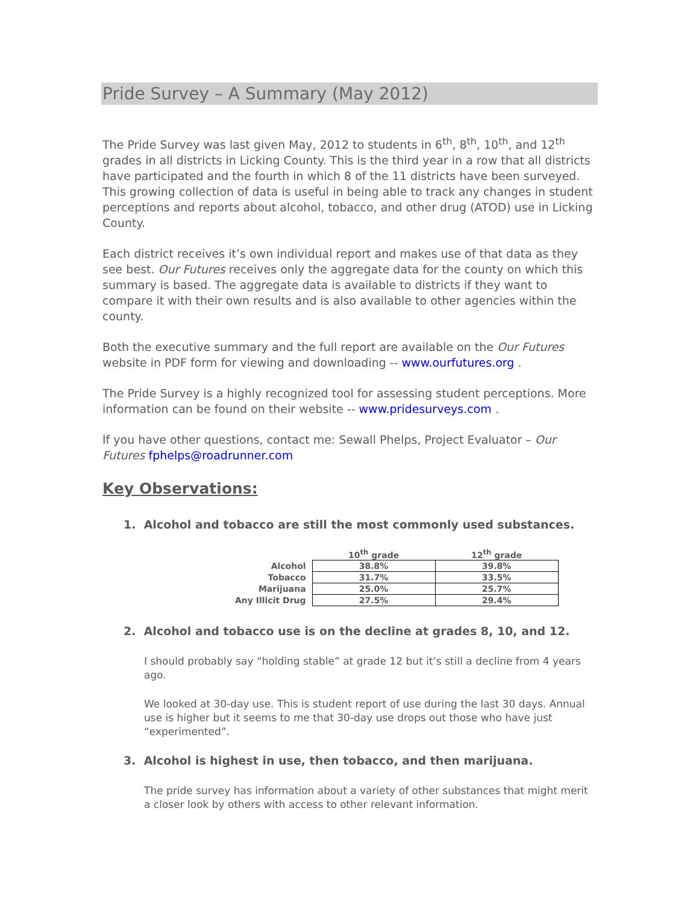Pride Survey – A Summary (May 2012)
The Pride Survey was last given May, 2012 to students in 6<sup>th</sup>, 8<sup>th</sup>, 10<sup>th</sup>, and 12<sup>th</sup> grades in all districts in Licking County. This is the third year in a row that all districts have participated and the fourth in which 8 of the 11 districts have been surveyed. This growing collection of data is useful in being able to track any changes in student perceptions and reports about alcohol, tobacco, and other drug (ATOD) use in Licking County.
Each district receives it’s own individual report and makes use of that data as they see best. Our Futures receives only the aggregate data for the county on which this summary is based. The aggregate data is available to districts if they want to compare it with their own results and is also available to other agencies within the county.
Both the executive summary and the full report are available on the Our Futures website in PDF form for viewing and downloading -- www.ourfutures.org .
The Pride Survey is a highly recognized tool for assessing student perceptions. More information can be found on their website -- www.pridesurveys.com .
If you have other questions, contact me: Sewall Phelps, Project Evaluator – Our Futures fphelps@roadrunner.com
Key Observations:
1. Alcohol and tobacco are still the most commonly used substances.
| | 10<sup>th</sup> grade | 12<sup>th</sup> grade |
| --- | --- | --- |
| Alcohol | 38.8% | 39.8% |
| Tobacco | 31.7% | 33.5% |
| Marijuana | 25.0% | 25.7% |
| Any Illicit Drug | 27.5% | 29.4% |
2. Alcohol and tobacco use is on the decline at grades 8, 10, and 12.
I should probably say “holding stable” at grade 12 but it’s still a decline from 4 years ago.
We looked at 30-day use. This is student report of use during the last 30 days. Annual use is higher but it seems to me that 30-day use drops out those who have just “experimented”.
3. Alcohol is highest in use, then tobacco, and then marijuana.
The pride survey has information about a variety of other substances that might merit a closer look by others with access to other relevant information.